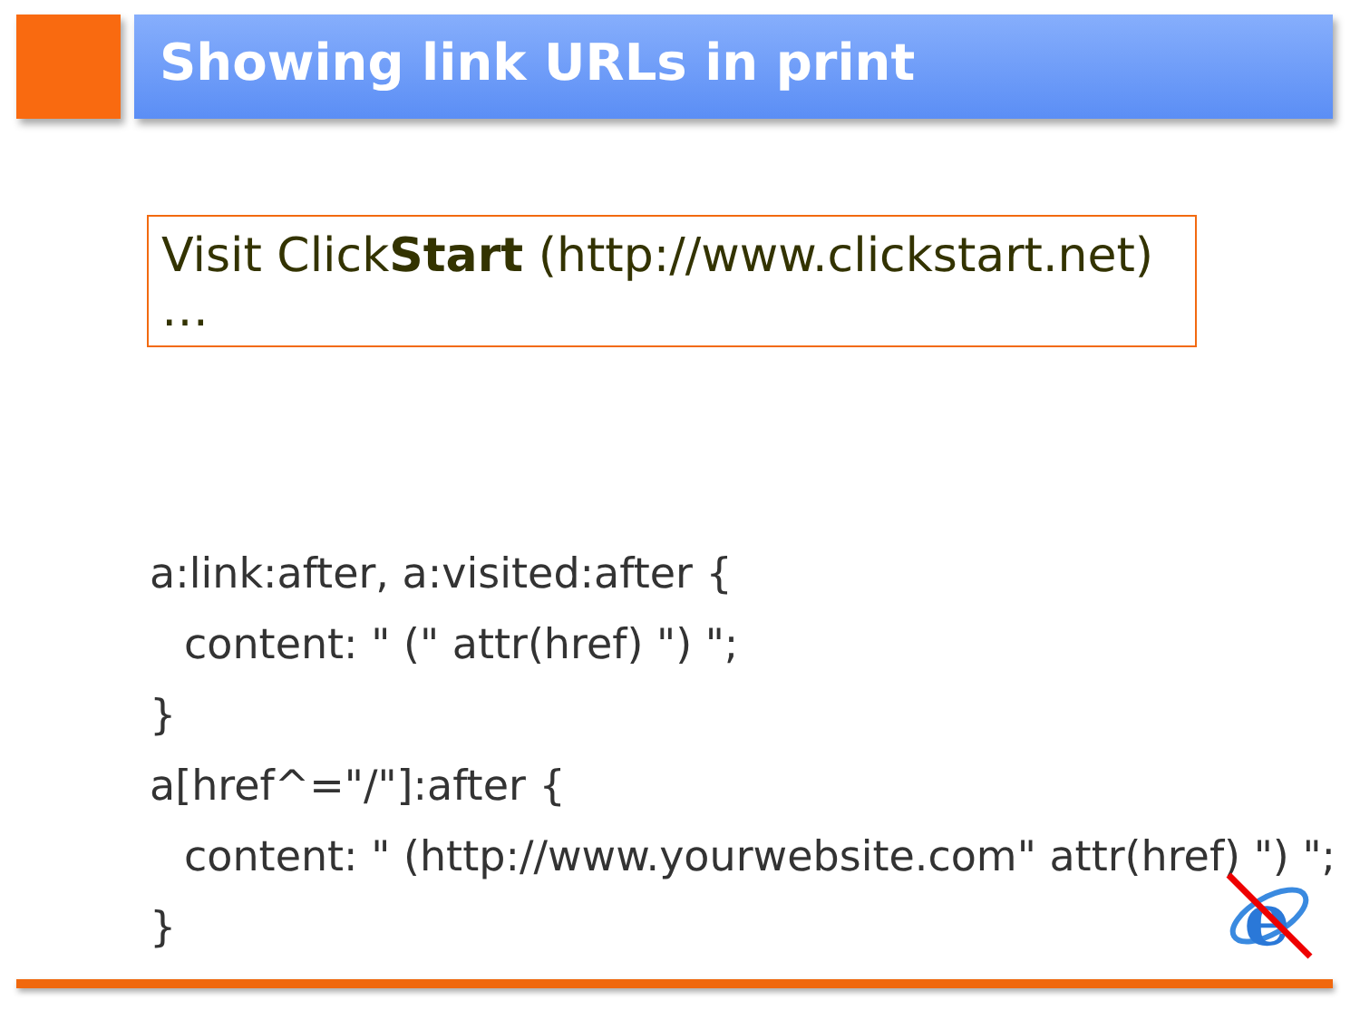Showing link URLs in print
Visit ClickStart (http://www.clickstart.net) …
a:link:after, a:visited:after {
content: " (" attr(href) ") ";
}
a[href^="/"]:after {
content: " (http://www.yourwebsite.com" attr(href) ") ";
}
e